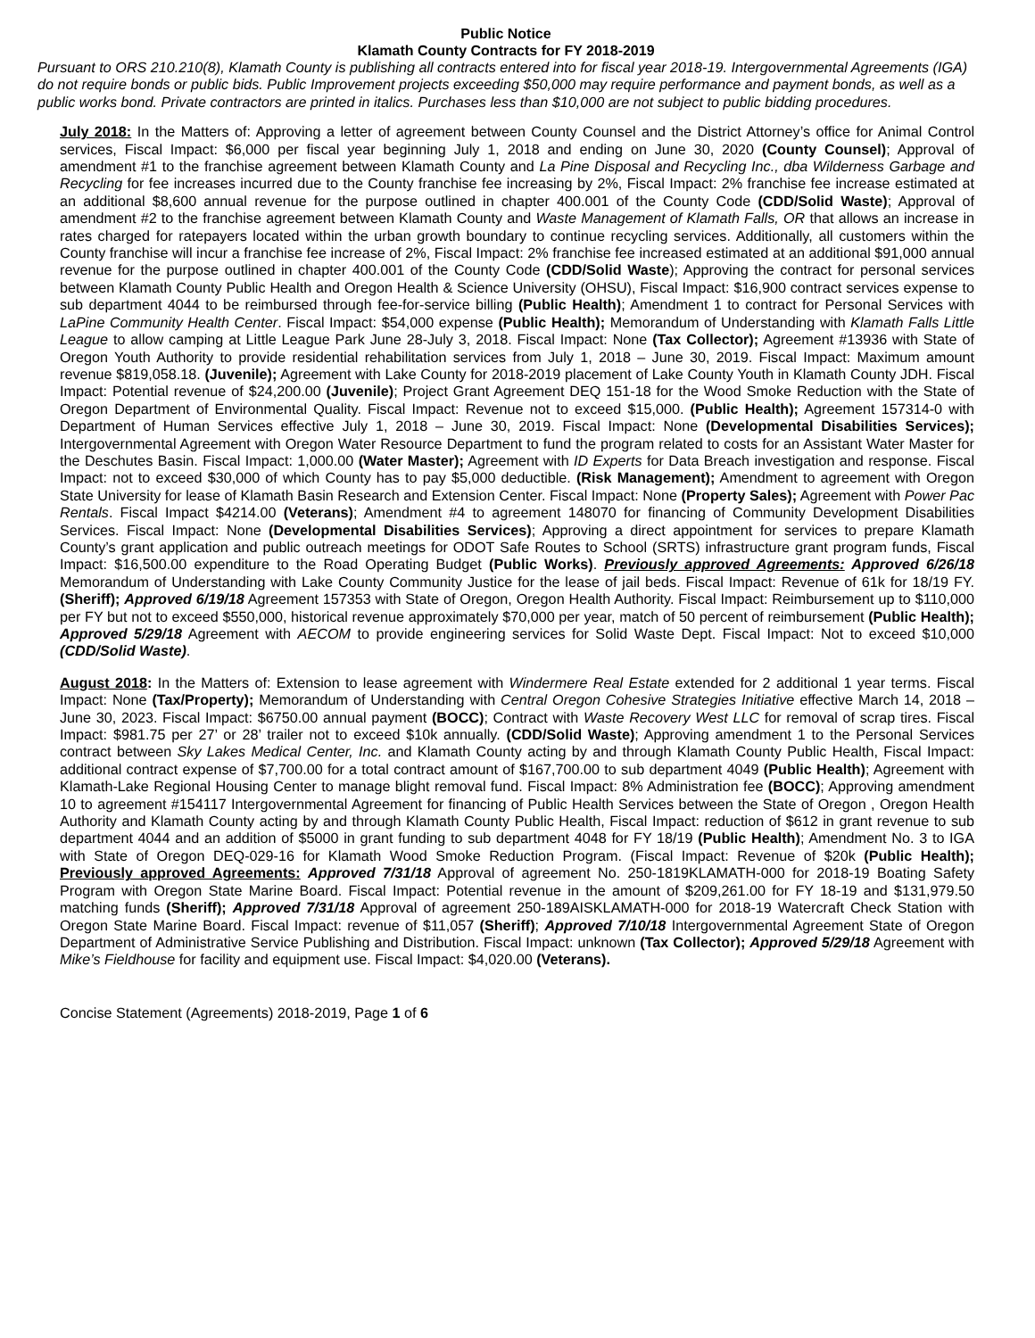Public Notice
Klamath County Contracts for FY 2018-2019
Pursuant to ORS 210.210(8), Klamath County is publishing all contracts entered into for fiscal year 2018-19. Intergovernmental Agreements (IGA) do not require bonds or public bids. Public Improvement projects exceeding $50,000 may require performance and payment bonds, as well as a public works bond. Private contractors are printed in italics. Purchases less than $10,000 are not subject to public bidding procedures.
July 2018: In the Matters of: Approving a letter of agreement between County Counsel and the District Attorney’s office for Animal Control services, Fiscal Impact: $6,000 per fiscal year beginning July 1, 2018 and ending on June 30, 2020 (County Counsel); Approval of amendment #1 to the franchise agreement between Klamath County and La Pine Disposal and Recycling Inc., dba Wilderness Garbage and Recycling for fee increases incurred due to the County franchise fee increasing by 2%, Fiscal Impact: 2% franchise fee increase estimated at an additional $8,600 annual revenue for the purpose outlined in chapter 400.001 of the County Code (CDD/Solid Waste); Approval of amendment #2 to the franchise agreement between Klamath County and Waste Management of Klamath Falls, OR that allows an increase in rates charged for ratepayers located within the urban growth boundary to continue recycling services. Additionally, all customers within the County franchise will incur a franchise fee increase of 2%, Fiscal Impact: 2% franchise fee increased estimated at an additional $91,000 annual revenue for the purpose outlined in chapter 400.001 of the County Code (CDD/Solid Waste); Approving the contract for personal services between Klamath County Public Health and Oregon Health & Science University (OHSU), Fiscal Impact: $16,900 contract services expense to sub department 4044 to be reimbursed through fee-for-service billing (Public Health); Amendment 1 to contract for Personal Services with LaPine Community Health Center. Fiscal Impact: $54,000 expense (Public Health); Memorandum of Understanding with Klamath Falls Little League to allow camping at Little League Park June 28-July 3, 2018. Fiscal Impact: None (Tax Collector); Agreement #13936 with State of Oregon Youth Authority to provide residential rehabilitation services from July 1, 2018 – June 30, 2019. Fiscal Impact: Maximum amount revenue $819,058.18. (Juvenile); Agreement with Lake County for 2018-2019 placement of Lake County Youth in Klamath County JDH. Fiscal Impact: Potential revenue of $24,200.00 (Juvenile); Project Grant Agreement DEQ 151-18 for the Wood Smoke Reduction with the State of Oregon Department of Environmental Quality. Fiscal Impact: Revenue not to exceed $15,000. (Public Health); Agreement 157314-0 with Department of Human Services effective July 1, 2018 – June 30, 2019. Fiscal Impact: None (Developmental Disabilities Services); Intergovernmental Agreement with Oregon Water Resource Department to fund the program related to costs for an Assistant Water Master for the Deschutes Basin. Fiscal Impact: 1,000.00 (Water Master); Agreement with ID Experts for Data Breach investigation and response. Fiscal Impact: not to exceed $30,000 of which County has to pay $5,000 deductible. (Risk Management); Amendment to agreement with Oregon State University for lease of Klamath Basin Research and Extension Center. Fiscal Impact: None (Property Sales); Agreement with Power Pac Rentals. Fiscal Impact $4214.00 (Veterans); Amendment #4 to agreement 148070 for financing of Community Development Disabilities Services. Fiscal Impact: None (Developmental Disabilities Services); Approving a direct appointment for services to prepare Klamath County’s grant application and public outreach meetings for ODOT Safe Routes to School (SRTS) infrastructure grant program funds, Fiscal Impact: $16,500.00 expenditure to the Road Operating Budget (Public Works). Previously approved Agreements: Approved 6/26/18 Memorandum of Understanding with Lake County Community Justice for the lease of jail beds. Fiscal Impact: Revenue of 61k for 18/19 FY. (Sheriff); Approved 6/19/18 Agreement 157353 with State of Oregon, Oregon Health Authority. Fiscal Impact: Reimbursement up to $110,000 per FY but not to exceed $550,000, historical revenue approximately $70,000 per year, match of 50 percent of reimbursement (Public Health); Approved 5/29/18 Agreement with AECOM to provide engineering services for Solid Waste Dept. Fiscal Impact: Not to exceed $10,000 (CDD/Solid Waste).
August 2018: In the Matters of: Extension to lease agreement with Windermere Real Estate extended for 2 additional 1 year terms. Fiscal Impact: None (Tax/Property); Memorandum of Understanding with Central Oregon Cohesive Strategies Initiative effective March 14, 2018 – June 30, 2023. Fiscal Impact: $6750.00 annual payment (BOCC); Contract with Waste Recovery West LLC for removal of scrap tires. Fiscal Impact: $981.75 per 27’ or 28’ trailer not to exceed $10k annually. (CDD/Solid Waste); Approving amendment 1 to the Personal Services contract between Sky Lakes Medical Center, Inc. and Klamath County acting by and through Klamath County Public Health, Fiscal Impact: additional contract expense of $7,700.00 for a total contract amount of $167,700.00 to sub department 4049 (Public Health); Agreement with Klamath-Lake Regional Housing Center to manage blight removal fund. Fiscal Impact: 8% Administration fee (BOCC); Approving amendment 10 to agreement #154117 Intergovernmental Agreement for financing of Public Health Services between the State of Oregon , Oregon Health Authority and Klamath County acting by and through Klamath County Public Health, Fiscal Impact: reduction of $612 in grant revenue to sub department 4044 and an addition of $5000 in grant funding to sub department 4048 for FY 18/19 (Public Health); Amendment No. 3 to IGA with State of Oregon DEQ-029-16 for Klamath Wood Smoke Reduction Program. (Fiscal Impact: Revenue of $20k (Public Health); Previously approved Agreements: Approved 7/31/18 Approval of agreement No. 250-1819KLAMATH-000 for 2018-19 Boating Safety Program with Oregon State Marine Board. Fiscal Impact: Potential revenue in the amount of $209,261.00 for FY 18-19 and $131,979.50 matching funds (Sheriff); Approved 7/31/18 Approval of agreement 250-189AISKLAMATH-000 for 2018-19 Watercraft Check Station with Oregon State Marine Board. Fiscal Impact: revenue of $11,057 (Sheriff); Approved 7/10/18 Intergovernmental Agreement State of Oregon Department of Administrative Service Publishing and Distribution. Fiscal Impact: unknown (Tax Collector); Approved 5/29/18 Agreement with Mike’s Fieldhouse for facility and equipment use. Fiscal Impact: $4,020.00 (Veterans).
Concise Statement (Agreements) 2018-2019, Page 1 of 6